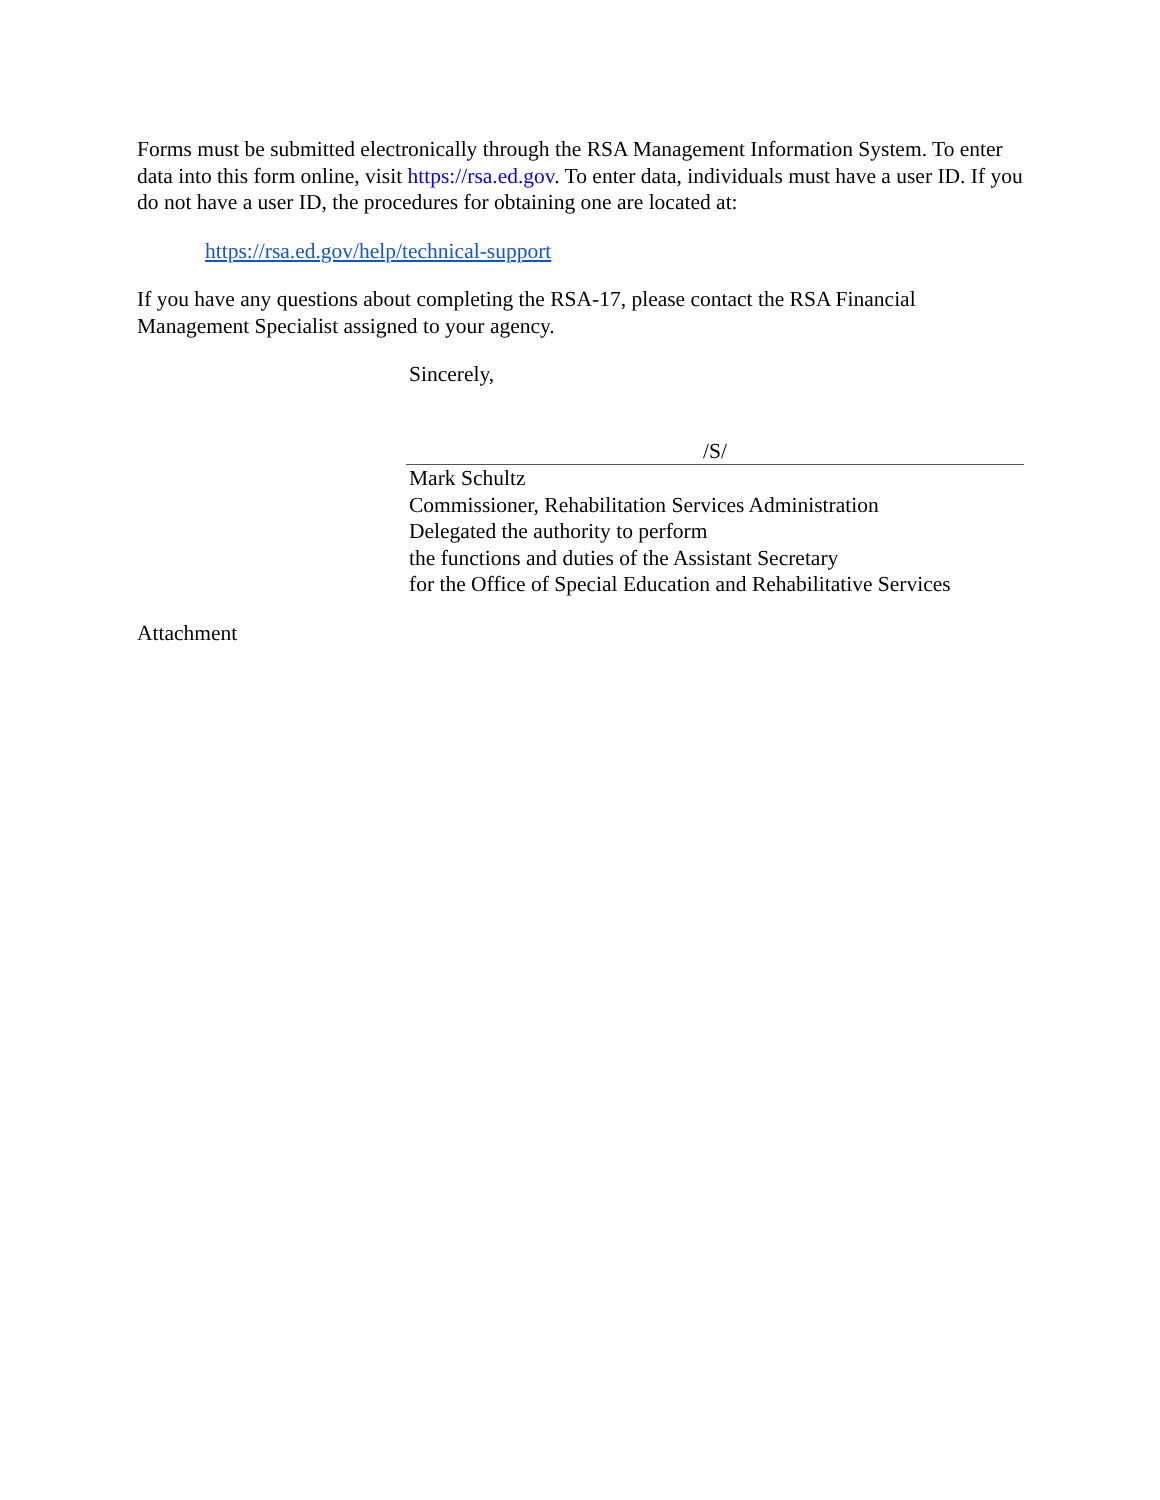Forms must be submitted electronically through the RSA Management Information System. To enter data into this form online, visit https://rsa.ed.gov. To enter data, individuals must have a user ID. If you do not have a user ID, the procedures for obtaining one are located at:
https://rsa.ed.gov/help/technical-support
If you have any questions about completing the RSA-17, please contact the RSA Financial Management Specialist assigned to your agency.
Sincerely,
/S/
Mark Schultz
Commissioner, Rehabilitation Services Administration
Delegated the authority to perform
the functions and duties of the Assistant Secretary
for the Office of Special Education and Rehabilitative Services
Attachment